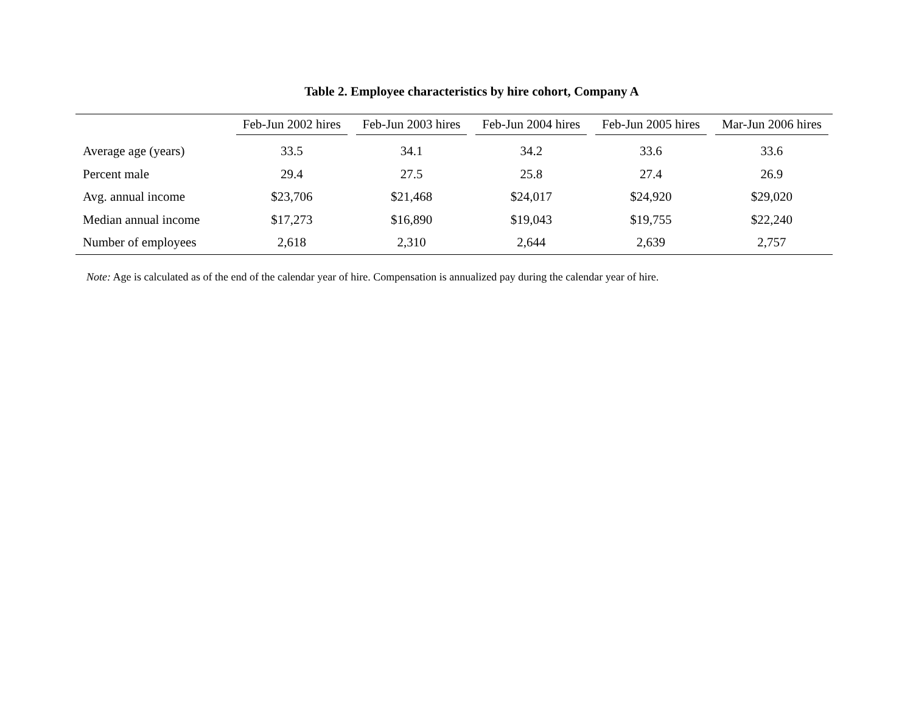Table 2. Employee characteristics by hire cohort, Company A
| | Feb-Jun 2002 hires | Feb-Jun 2003 hires | Feb-Jun 2004 hires | Feb-Jun 2005 hires | Mar-Jun 2006 hires |
| --- | --- | --- | --- | --- | --- |
| Average age (years) | 33.5 | 34.1 | 34.2 | 33.6 | 33.6 |
| Percent male | 29.4 | 27.5 | 25.8 | 27.4 | 26.9 |
| Avg. annual income | $23,706 | $21,468 | $24,017 | $24,920 | $29,020 |
| Median annual income | $17,273 | $16,890 | $19,043 | $19,755 | $22,240 |
| Number of employees | 2,618 | 2,310 | 2,644 | 2,639 | 2,757 |
Note: Age is calculated as of the end of the calendar year of hire. Compensation is annualized pay during the calendar year of hire.